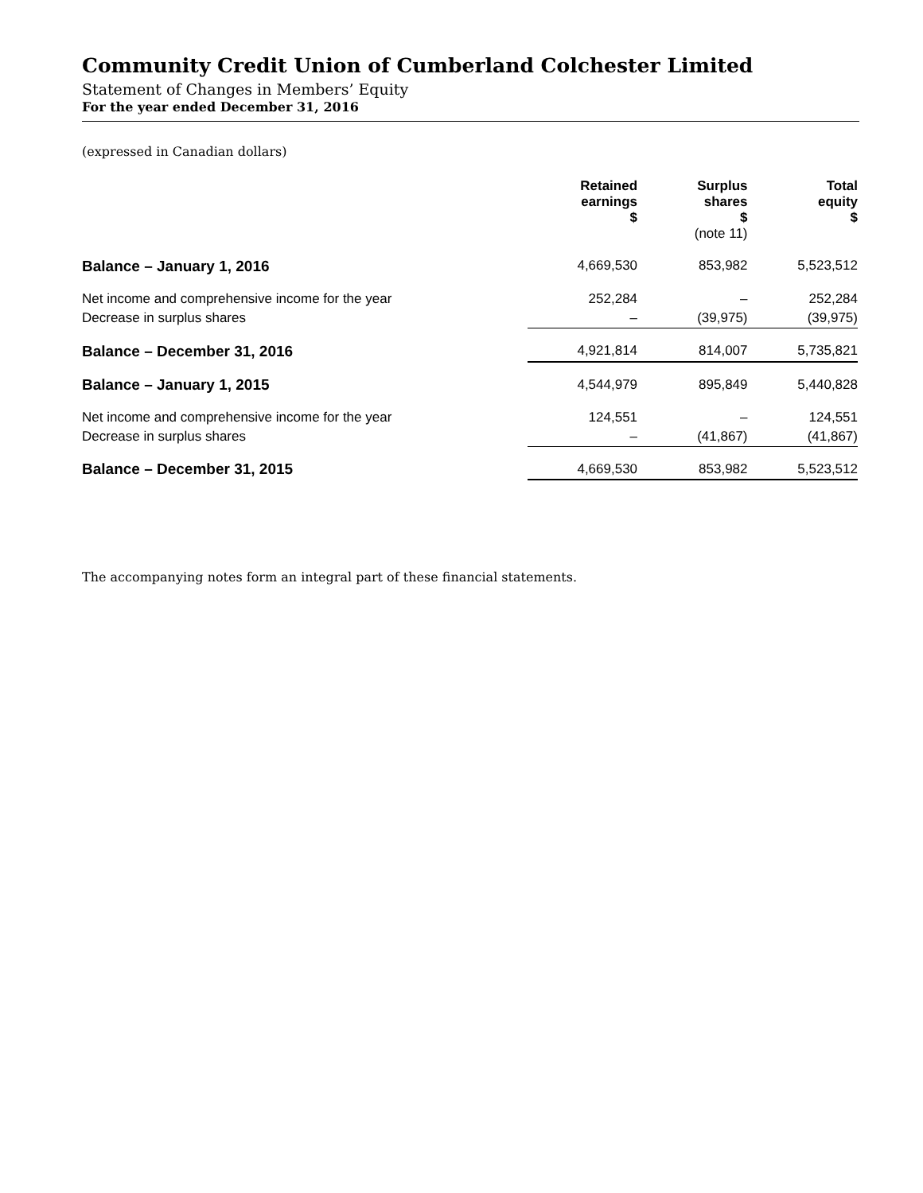Community Credit Union of Cumberland Colchester Limited
Statement of Changes in Members’ Equity
For the year ended December 31, 2016
(expressed in Canadian dollars)
| | Retained earnings $ | Surplus shares $ (note 11) | Total equity $ |
| --- | --- | --- | --- |
| Balance – January 1, 2016 | 4,669,530 | 853,982 | 5,523,512 |
| Net income and comprehensive income for the year | 252,284 | – | 252,284 |
| Decrease in surplus shares | – | (39,975) | (39,975) |
| Balance – December 31, 2016 | 4,921,814 | 814,007 | 5,735,821 |
| Balance – January 1, 2015 | 4,544,979 | 895,849 | 5,440,828 |
| Net income and comprehensive income for the year | 124,551 | – | 124,551 |
| Decrease in surplus shares | – | (41,867) | (41,867) |
| Balance – December 31, 2015 | 4,669,530 | 853,982 | 5,523,512 |
The accompanying notes form an integral part of these financial statements.